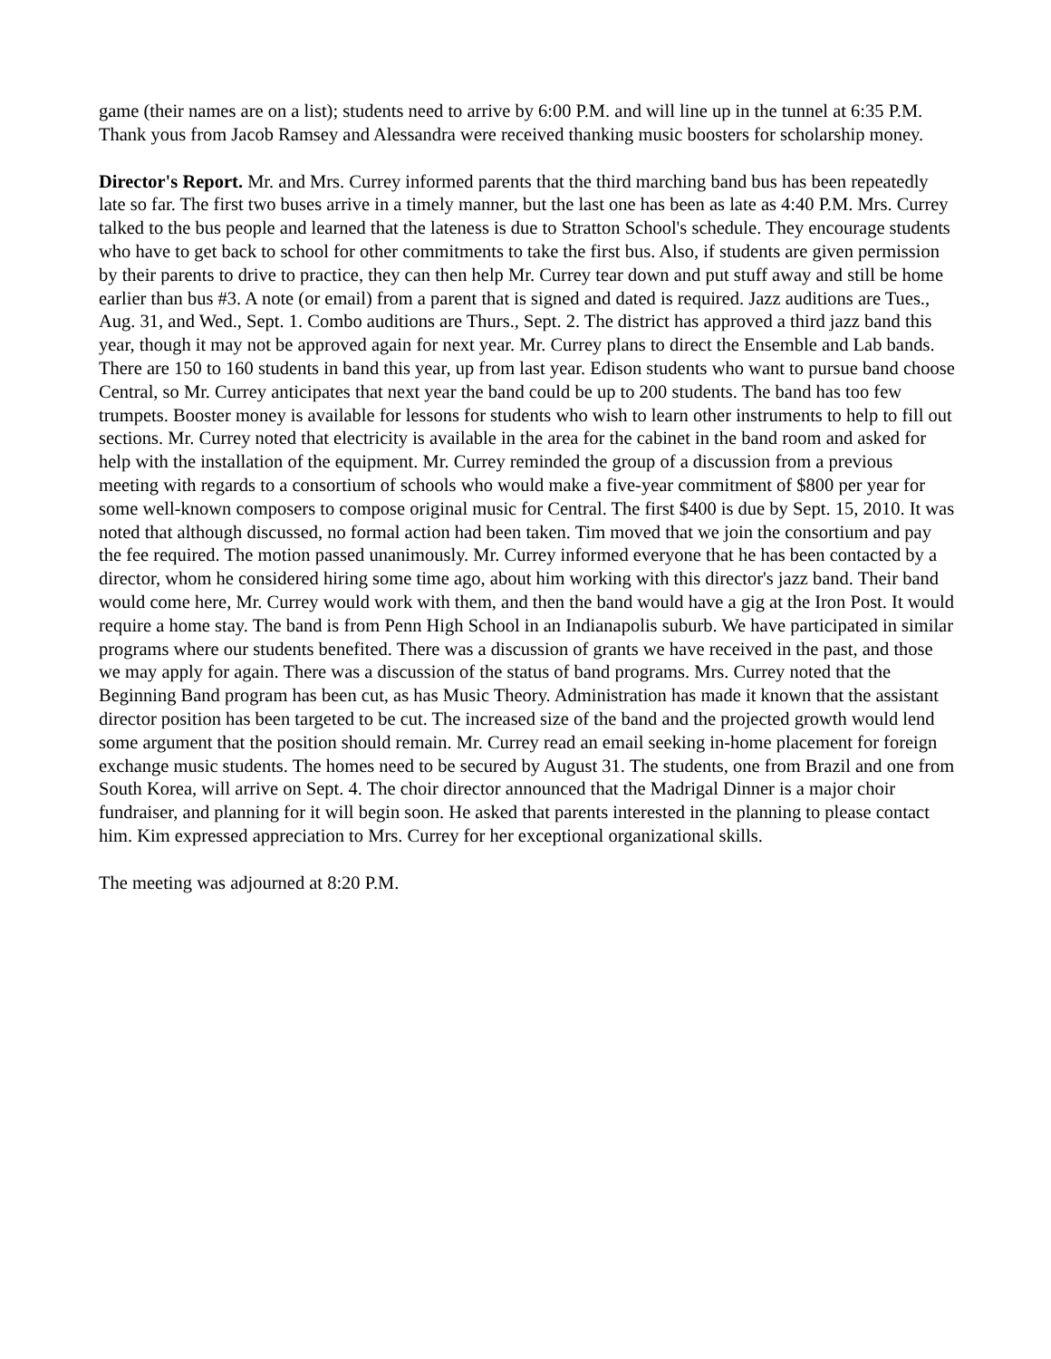game (their names are on a list); students need to arrive by 6:00 P.M. and will line up in the tunnel at 6:35 P.M. Thank yous from Jacob Ramsey and Alessandra were received thanking music boosters for scholarship money.
Director's Report. Mr. and Mrs. Currey informed parents that the third marching band bus has been repeatedly late so far. The first two buses arrive in a timely manner, but the last one has been as late as 4:40 P.M. Mrs. Currey talked to the bus people and learned that the lateness is due to Stratton School's schedule. They encourage students who have to get back to school for other commitments to take the first bus. Also, if students are given permission by their parents to drive to practice, they can then help Mr. Currey tear down and put stuff away and still be home earlier than bus #3. A note (or email) from a parent that is signed and dated is required. Jazz auditions are Tues., Aug. 31, and Wed., Sept. 1. Combo auditions are Thurs., Sept. 2. The district has approved a third jazz band this year, though it may not be approved again for next year. Mr. Currey plans to direct the Ensemble and Lab bands. There are 150 to 160 students in band this year, up from last year. Edison students who want to pursue band choose Central, so Mr. Currey anticipates that next year the band could be up to 200 students. The band has too few trumpets. Booster money is available for lessons for students who wish to learn other instruments to help to fill out sections. Mr. Currey noted that electricity is available in the area for the cabinet in the band room and asked for help with the installation of the equipment. Mr. Currey reminded the group of a discussion from a previous meeting with regards to a consortium of schools who would make a five-year commitment of $800 per year for some well-known composers to compose original music for Central. The first $400 is due by Sept. 15, 2010. It was noted that although discussed, no formal action had been taken. Tim moved that we join the consortium and pay the fee required. The motion passed unanimously. Mr. Currey informed everyone that he has been contacted by a director, whom he considered hiring some time ago, about him working with this director's jazz band. Their band would come here, Mr. Currey would work with them, and then the band would have a gig at the Iron Post. It would require a home stay. The band is from Penn High School in an Indianapolis suburb. We have participated in similar programs where our students benefited. There was a discussion of grants we have received in the past, and those we may apply for again. There was a discussion of the status of band programs. Mrs. Currey noted that the Beginning Band program has been cut, as has Music Theory. Administration has made it known that the assistant director position has been targeted to be cut. The increased size of the band and the projected growth would lend some argument that the position should remain. Mr. Currey read an email seeking in-home placement for foreign exchange music students. The homes need to be secured by August 31. The students, one from Brazil and one from South Korea, will arrive on Sept. 4. The choir director announced that the Madrigal Dinner is a major choir fundraiser, and planning for it will begin soon. He asked that parents interested in the planning to please contact him. Kim expressed appreciation to Mrs. Currey for her exceptional organizational skills.
The meeting was adjourned at 8:20 P.M.